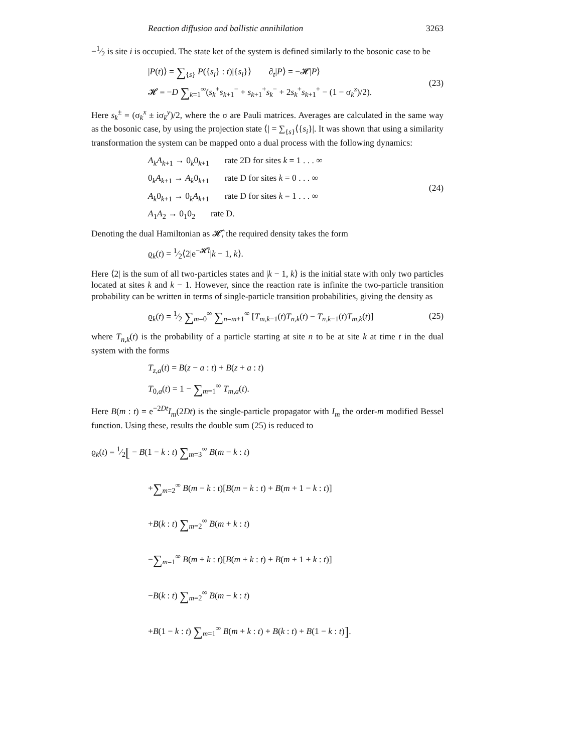Reaction diffusion and ballistic annihilation 3263
−1⁄2 is site i is occupied. The state ket of the system is defined similarly to the bosonic case to be
|P(t)⟩ = ∑<sub>{s}</sub> P({s<sub>i</sub>} : t)|{s<sub>i</sub>}⟩ ∂<sub>t</sub>|P⟩ = −𝓗|P⟩
𝓗 = −D ∑<sub>k=1</sub><sup>∞</sup>(s<sub>k</sub><sup>+</sup>s<sub>k+1</sub><sup>−</sup> + s<sub>k+1</sub><sup>+</sup>s<sub>k</sub><sup>−</sup> + 2s<sub>k</sub><sup>+</sup>s<sub>k+1</sub><sup>+</sup> − (1 − σ<sub>k</sub><sup>z</sup>)/2).
(23)
Here s<sub>k</sub><sup>±</sup> = (σ<sub>k</sub><sup>x</sup> ± iσ<sub>k</sub><sup>y</sup>)/2, where the σ are Pauli matrices. Averages are calculated in the same way as the bosonic case, by using the projection state ⟨| = ∑<sub>{s}</sub>⟨{s<sub>i</sub>}|. It was shown that using a similarity transformation the system can be mapped onto a dual process with the following dynamics:
A<sub>k</sub>A<sub>k+1</sub> → 0<sub>k</sub>0<sub>k+1</sub> rate 2D for sites k = 1 . . . ∞
0<sub>k</sub>A<sub>k+1</sub> → A<sub>k</sub>0<sub>k+1</sub> rate D for sites k = 0 . . . ∞
A<sub>k</sub>0<sub>k+1</sub> → 0<sub>k</sub>A<sub>k+1</sub> rate D for sites k = 1 . . . ∞
A<sub>1</sub>A<sub>2</sub> → 0<sub>1</sub>0<sub>2</sub> rate D.
(24)
Denoting the dual Hamiltonian as 𝓗̂, the required density takes the form
ϱ<sub>k</sub>(t) = 1⁄2⟨2|e<sup>−𝓗̂t</sup>|k − 1, k⟩.
Here ⟨2| is the sum of all two-particles states and |k − 1, k⟩ is the initial state with only two particles located at sites k and k − 1. However, since the reaction rate is infinite the two-particle transition probability can be written in terms of single-particle transition probabilities, giving the density as
ϱ<sub>k</sub>(t) = 1⁄2 ∑<sub>m=0</sub><sup>∞</sup> ∑<sub>n=m+1</sub><sup>∞</sup> [T<sub>m,k−1</sub>(t)T<sub>n,k</sub>(t) − T<sub>n,k−1</sub>(t)T<sub>m,k</sub>(t)]
(25)
where T<sub>n,k</sub>(t) is the probability of a particle starting at site n to be at site k at time t in the dual system with the forms
T<sub>z,a</sub>(t) = B(z − a : t) + B(z + a : t)
T<sub>0,a</sub>(t) = 1 − ∑<sub>m=1</sub><sup>∞</sup> T<sub>m,a</sub>(t).
Here B(m : t) = e<sup>−2Dt</sup>I<sub>m</sub>(2Dt) is the single-particle propagator with I<sub>m</sub> the order-m modified Bessel function. Using these, results the double sum (25) is reduced to
ϱ<sub>k</sub>(t) = 1⁄2[ − B(1 − k : t) ∑<sub>m=3</sub><sup>∞</sup> B(m − k : t)
+∑<sub>m=2</sub><sup>∞</sup> B(m − k : t)[B(m − k : t) + B(m + 1 − k : t)]
+B(k : t) ∑<sub>m=2</sub><sup>∞</sup> B(m + k : t)
−∑<sub>m=1</sub><sup>∞</sup> B(m + k : t)[B(m + k : t) + B(m + 1 + k : t)]
−B(k : t) ∑<sub>m=2</sub><sup>∞</sup> B(m − k : t)
+B(1 − k : t) ∑<sub>m=1</sub><sup>∞</sup> B(m + k : t) + B(k : t) + B(1 − k : t)].